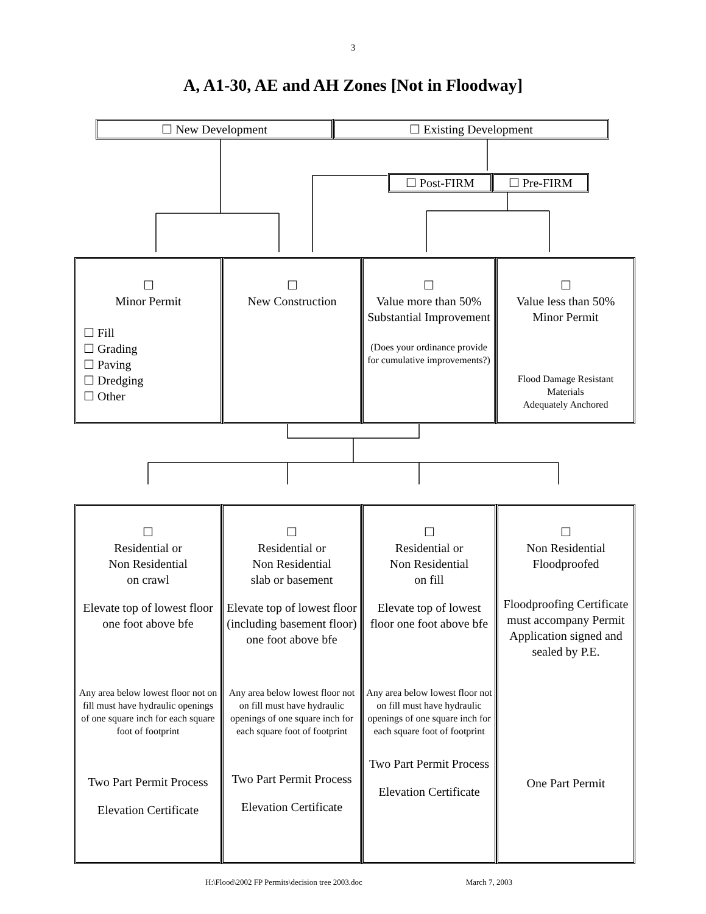3
A, A1-30, AE and AH Zones [Not in Floodway]
| ☐ New Development | ☐ Existing Development |
| ☐ Post-FIRM | ☐ Pre-FIRM |
| ☐ Minor Permit ☐ Fill ☐ Grading ☐ Paving ☐ Dredging ☐ Other | ☐ New Construction | ☐ Value more than 50% Substantial Improvement (Does your ordinance provide for cumulative improvements?) | ☐ Value less than 50% Minor Permit Flood Damage Resistant Materials Adequately Anchored |
| ☐ Residential or Non Residential on crawl Elevate top of lowest floor one foot above bfe Any area below lowest floor not on fill must have hydraulic openings of one square inch for each square foot of footprint Two Part Permit Process Elevation Certificate | ☐ Residential or Non Residential slab or basement Elevate top of lowest floor (including basement floor) one foot above bfe Any area below lowest floor not on fill must have hydraulic openings of one square inch for each square foot of footprint Two Part Permit Process Elevation Certificate | ☐ Residential or Non Residential on fill Elevate top of lowest floor one foot above bfe Any area below lowest floor not on fill must have hydraulic openings of one square inch for each square foot of footprint Two Part Permit Process Elevation Certificate | ☐ Non Residential Floodproofed Floodproofing Certificate must accompany Permit Application signed and sealed by P.E. One Part Permit |
H:\Flood\2002 FP Permits\decision tree 2003.doc March 7, 2003